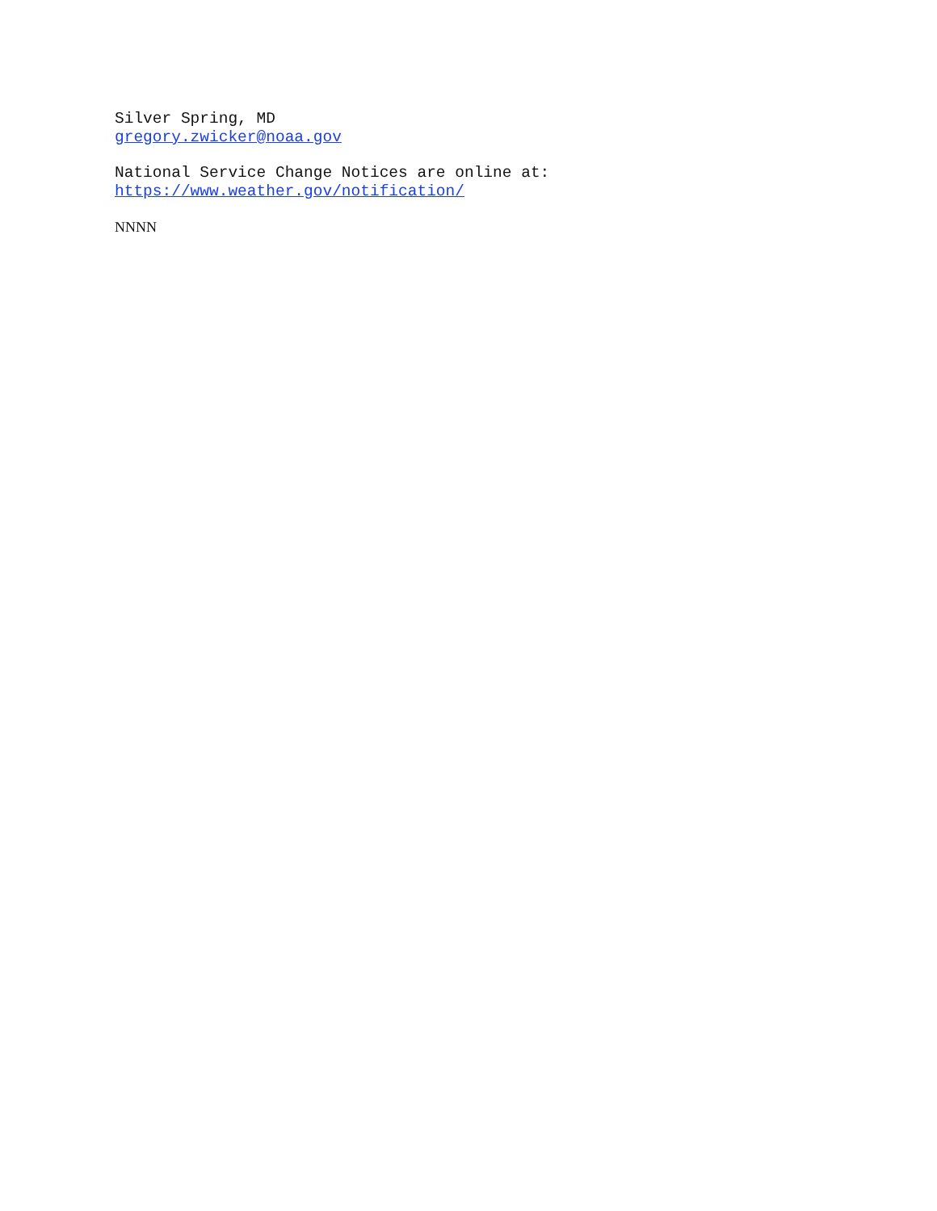Silver Spring, MD
gregory.zwicker@noaa.gov
National Service Change Notices are online at:
https://www.weather.gov/notification/
NNNN